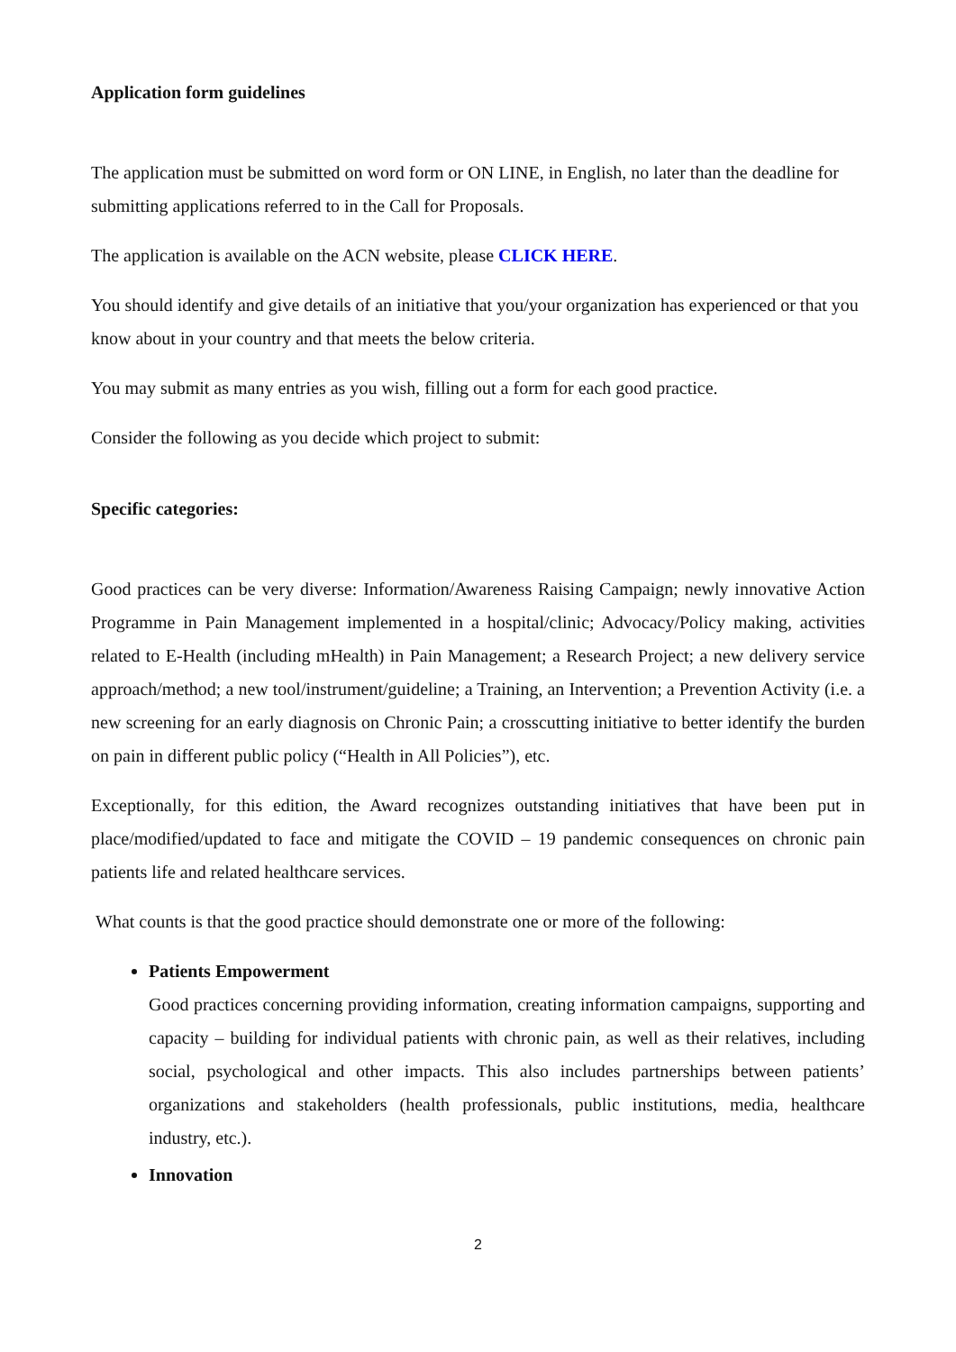Application form guidelines
The application must be submitted on word form or ON LINE, in English, no later than the deadline for submitting applications referred to in the Call for Proposals.
The application is available on the ACN website, please CLICK HERE.
You should identify and give details of an initiative that you/your organization has experienced or that you know about in your country and that meets the below criteria.
You may submit as many entries as you wish, filling out a form for each good practice.
Consider the following as you decide which project to submit:
Specific categories:
Good practices can be very diverse: Information/Awareness Raising Campaign; newly innovative Action Programme in Pain Management implemented in a hospital/clinic; Advocacy/Policy making, activities related to E-Health (including mHealth) in Pain Management; a Research Project; a new delivery service approach/method; a new tool/instrument/guideline; a Training, an Intervention; a Prevention Activity (i.e. a new screening for an early diagnosis on Chronic Pain; a crosscutting initiative to better identify the burden on pain in different public policy (“Health in All Policies”), etc.
Exceptionally, for this edition, the Award recognizes outstanding initiatives that have been put in place/modified/updated to face and mitigate the COVID – 19 pandemic consequences on chronic pain patients life and related healthcare services.
What counts is that the good practice should demonstrate one or more of the following:
Patients Empowerment
Good practices concerning providing information, creating information campaigns, supporting and capacity – building for individual patients with chronic pain, as well as their relatives, including social, psychological and other impacts. This also includes partnerships between patients’ organizations and stakeholders (health professionals, public institutions, media, healthcare industry, etc.).
Innovation
2